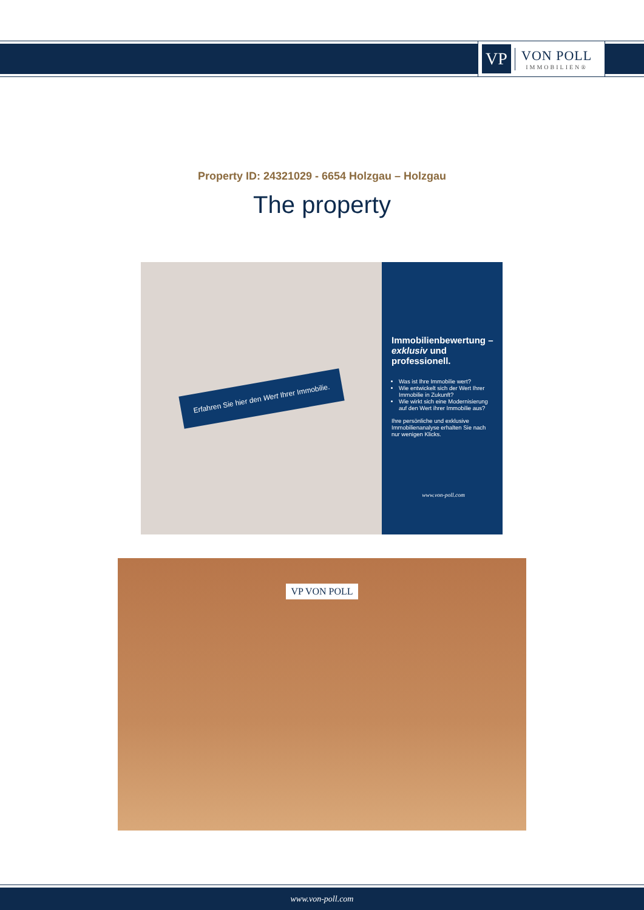VP
VON POLL
IMMOBILIEN®
Property ID: 24321029 - 6654 Holzgau – Holzgau
The property
Erfahren Sie hier den Wert Ihrer Immobilie.
Immobilienbewertung – exklusiv und professionell.
Was ist Ihre Immobilie wert?
Wie entwickelt sich der Wert Ihrer Immobilie in Zukunft?
Wie wirkt sich eine Modernisierung auf den Wert ihrer Immobilie aus?
Ihre persönliche und exklusive Immobilienanalyse erhalten Sie nach nur wenigen Klicks.
www.von-poll.com
VP VON POLL
www.von-poll.com